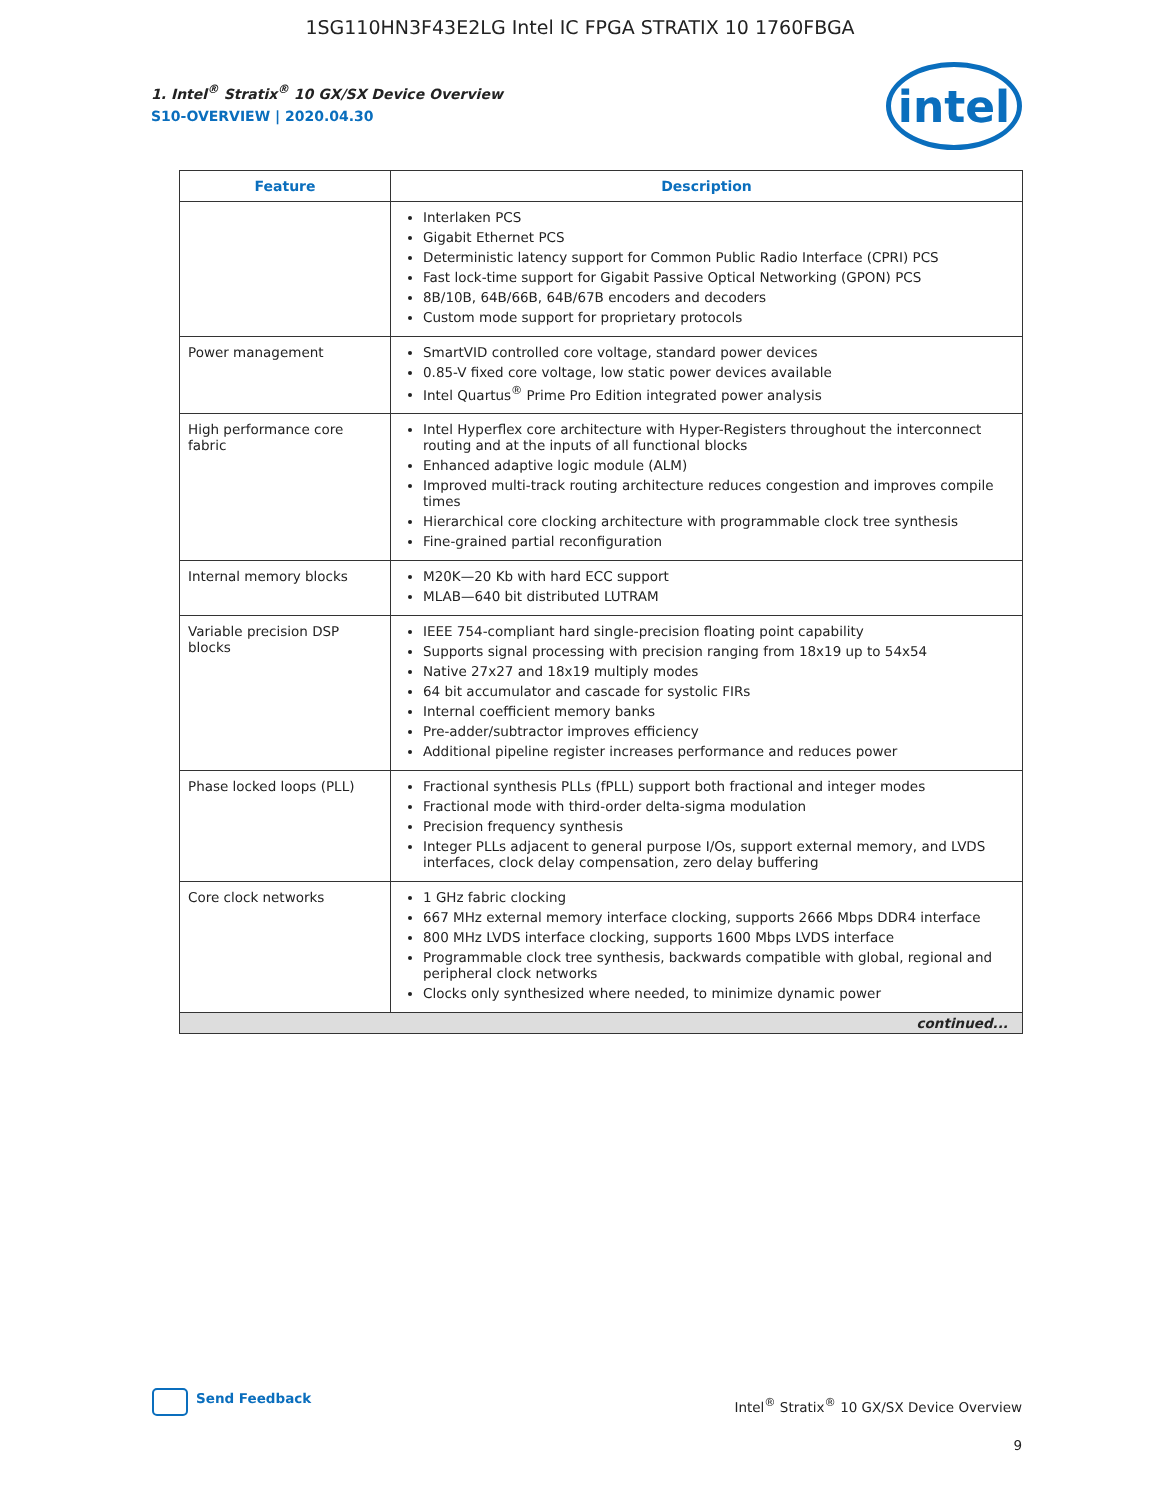1SG110HN3F43E2LG Intel IC FPGA STRATIX 10 1760FBGA
1. Intel<sup>®</sup> Stratix<sup>®</sup> 10 GX/SX Device Overview
S10-OVERVIEW | 2020.04.30
intel
| Feature | Description |
| --- | --- |
| | Interlaken PCS Gigabit Ethernet PCS Deterministic latency support for Common Public Radio Interface (CPRI) PCS Fast lock-time support for Gigabit Passive Optical Networking (GPON) PCS 8B/10B, 64B/66B, 64B/67B encoders and decoders Custom mode support for proprietary protocols |
| Power management | SmartVID controlled core voltage, standard power devices 0.85-V fixed core voltage, low static power devices available Intel Quartus<sup>®</sup> Prime Pro Edition integrated power analysis |
| High performance core fabric | Intel Hyperflex core architecture with Hyper-Registers throughout the interconnect routing and at the inputs of all functional blocks Enhanced adaptive logic module (ALM) Improved multi-track routing architecture reduces congestion and improves compile times Hierarchical core clocking architecture with programmable clock tree synthesis Fine-grained partial reconfiguration |
| Internal memory blocks | M20K—20 Kb with hard ECC support MLAB—640 bit distributed LUTRAM |
| Variable precision DSP blocks | IEEE 754-compliant hard single-precision floating point capability Supports signal processing with precision ranging from 18x19 up to 54x54 Native 27x27 and 18x19 multiply modes 64 bit accumulator and cascade for systolic FIRs Internal coefficient memory banks Pre-adder/subtractor improves efficiency Additional pipeline register increases performance and reduces power |
| Phase locked loops (PLL) | Fractional synthesis PLLs (fPLL) support both fractional and integer modes Fractional mode with third-order delta-sigma modulation Precision frequency synthesis Integer PLLs adjacent to general purpose I/Os, support external memory, and LVDS interfaces, clock delay compensation, zero delay buffering |
| Core clock networks | 1 GHz fabric clocking 667 MHz external memory interface clocking, supports 2666 Mbps DDR4 interface 800 MHz LVDS interface clocking, supports 1600 Mbps LVDS interface Programmable clock tree synthesis, backwards compatible with global, regional and peripheral clock networks Clocks only synthesized where needed, to minimize dynamic power |
| continued... | |
Send Feedback
Intel<sup>®</sup> Stratix<sup>®</sup> 10 GX/SX Device Overview
9